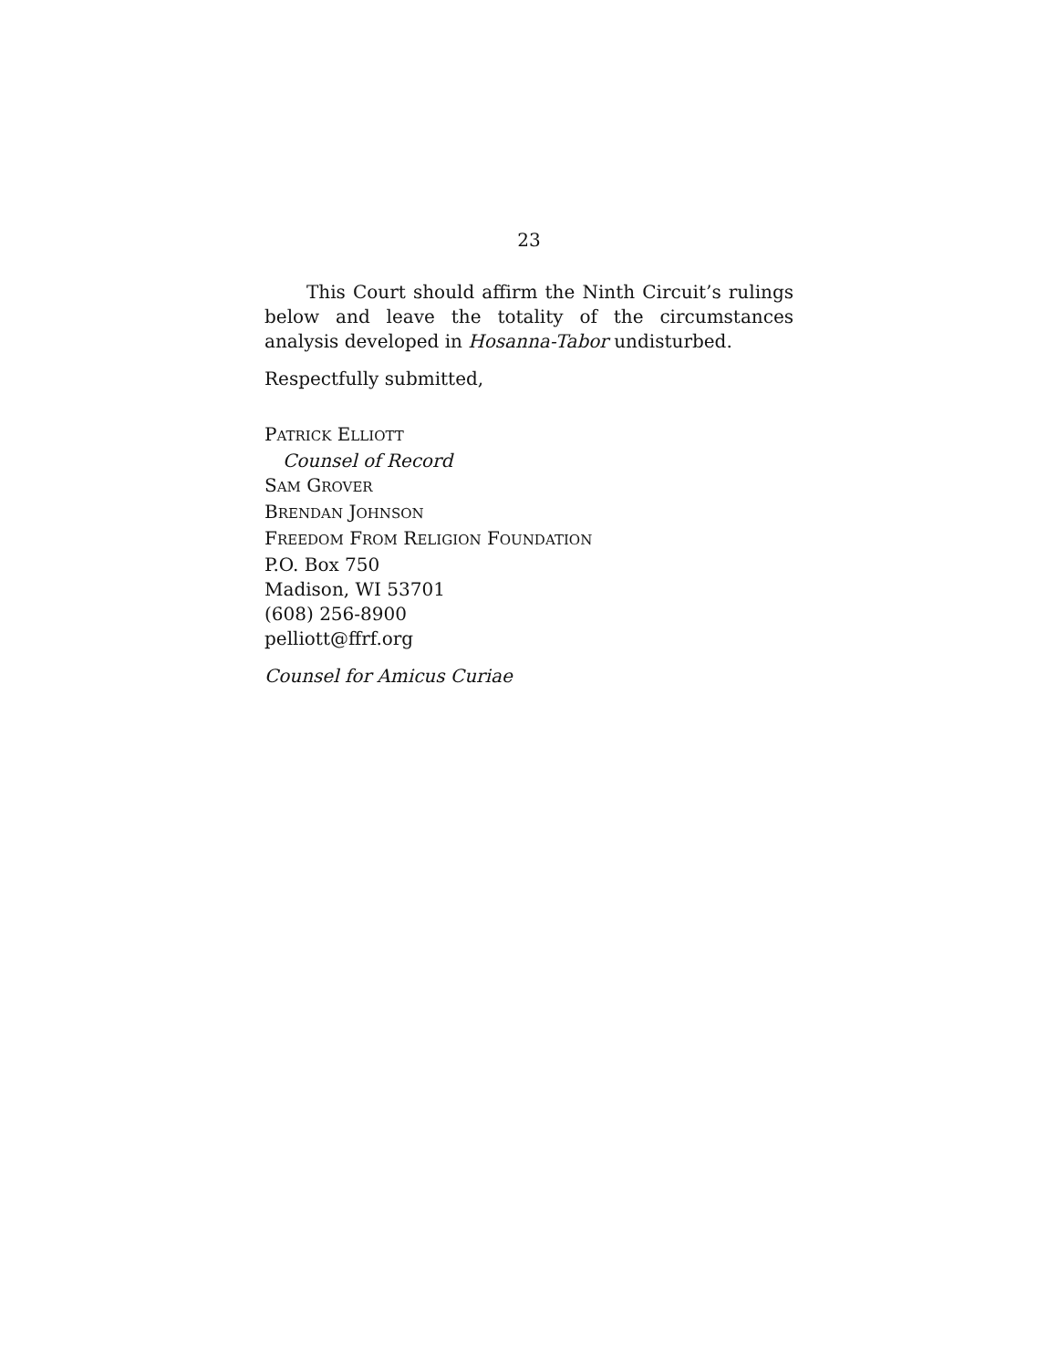23
This Court should affirm the Ninth Circuit’s rulings below and leave the totality of the circumstances analysis developed in Hosanna-Tabor undisturbed.
Respectfully submitted,
PATRICK ELLIOTT
Counsel of Record
SAM GROVER
BRENDAN JOHNSON
FREEDOM FROM RELIGION FOUNDATION
P.O. Box 750
Madison, WI 53701
(608) 256-8900
pelliott@ffrf.org
Counsel for Amicus Curiae